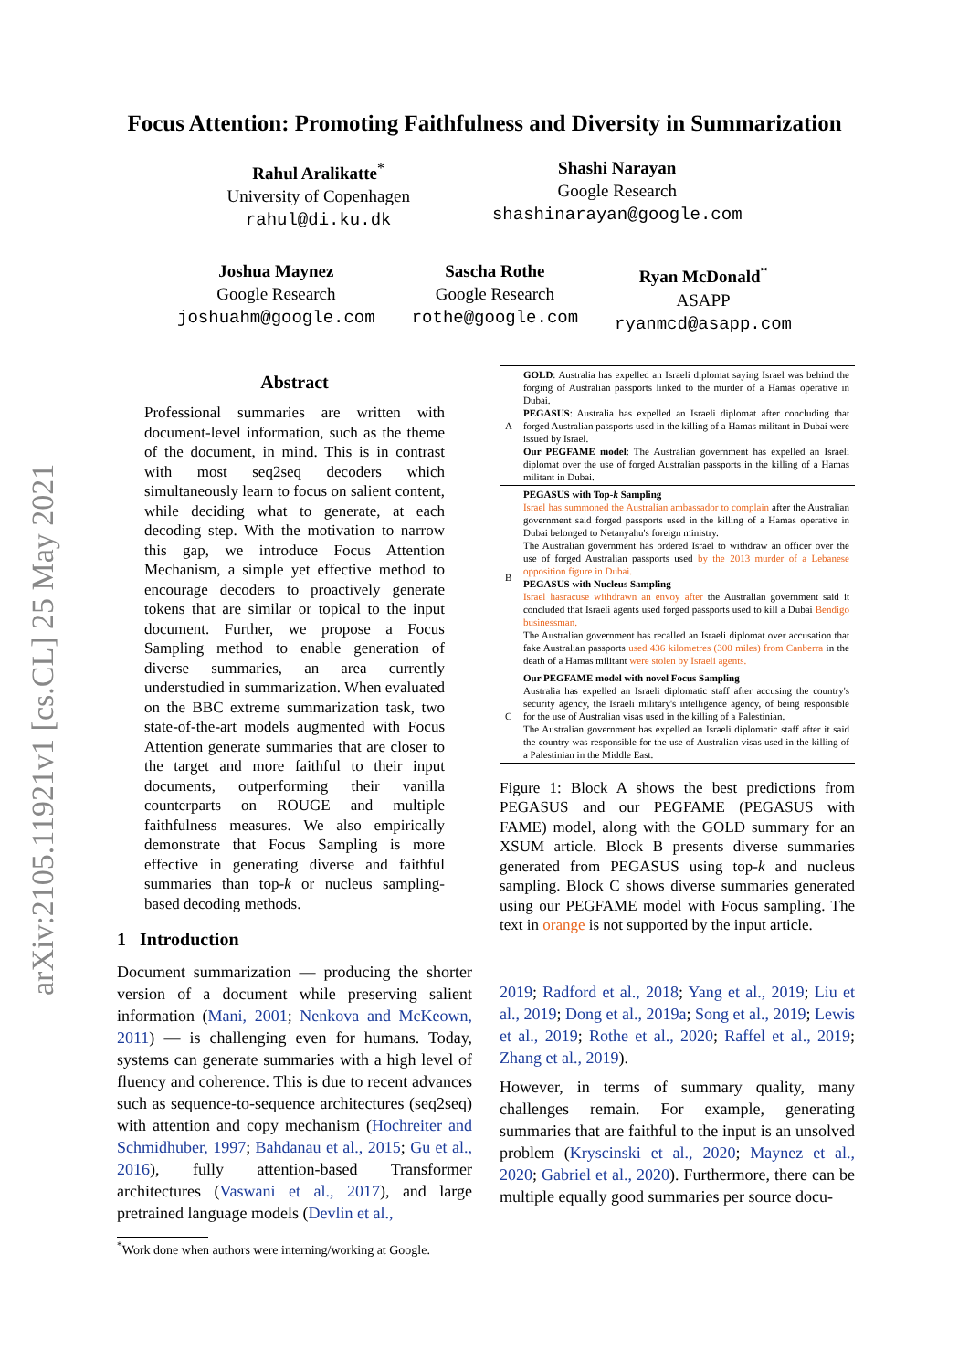arXiv:2105.11921v1 [cs.CL] 25 May 2021
Focus Attention: Promoting Faithfulness and Diversity in Summarization
Rahul Aralikatte<sup>*</sup>
University of Copenhagen
rahul@di.ku.dk
Shashi Narayan
Google Research
shashinarayan@google.com
Joshua Maynez
Google Research
joshuahm@google.com
Sascha Rothe
Google Research
rothe@google.com
Ryan McDonald<sup>*</sup>
ASAPP
ryanmcd@asapp.com
Abstract
Professional summaries are written with document-level information, such as the theme of the document, in mind. This is in contrast with most seq2seq decoders which simultaneously learn to focus on salient content, while deciding what to generate, at each decoding step. With the motivation to narrow this gap, we introduce Focus Attention Mechanism, a simple yet effective method to encourage decoders to proactively generate tokens that are similar or topical to the input document. Further, we propose a Focus Sampling method to enable generation of diverse summaries, an area currently understudied in summarization. When evaluated on the BBC extreme summarization task, two state-of-the-art models augmented with Focus Attention generate summaries that are closer to the target and more faithful to their input documents, outperforming their vanilla counterparts on ROUGE and multiple faithfulness measures. We also empirically demonstrate that Focus Sampling is more effective in generating diverse and faithful summaries than top-k or nucleus sampling-based decoding methods.
1 Introduction
Document summarization — producing the shorter version of a document while preserving salient information (Mani, 2001; Nenkova and McKeown, 2011) — is challenging even for humans. Today, systems can generate summaries with a high level of fluency and coherence. This is due to recent advances such as sequence-to-sequence architectures (seq2seq) with attention and copy mechanism (Hochreiter and Schmidhuber, 1997; Bahdanau et al., 2015; Gu et al., 2016), fully attention-based Transformer architectures (Vaswani et al., 2017), and large pretrained language models (Devlin et al.,
<sup>*</sup> Work done when authors were interning/working at Google.
| A | GOLD : Australia has expelled an Israeli diplomat saying Israel was behind the forging of Australian passports linked to the murder of a Hamas operative in Dubai. PEGASUS : Australia has expelled an Israeli diplomat after concluding that forged Australian passports used in the killing of a Hamas militant in Dubai were issued by Israel. Our PEGFAME model : The Australian government has expelled an Israeli diplomat over the use of forged Australian passports in the killing of a Hamas militant in Dubai. |
| B | PEGASUS with Top- k Sampling Israel has summoned the Australian ambassador to complain after the Australian government said forged passports used in the killing of a Hamas operative in Dubai belonged to Netanyahu's foreign ministry. The Australian government has ordered Israel to withdraw an officer over the use of forged Australian passports used by the 2013 murder of a Lebanese opposition figure in Dubai. PEGASUS with Nucleus Sampling Israel hasracuse withdrawn an envoy after the Australian government said it concluded that Israeli agents used forged passports used to kill a Dubai Bendigo businessman. The Australian government has recalled an Israeli diplomat over accusation that fake Australian passports used 436 kilometres (300 miles) from Canberra in the death of a Hamas militant were stolen by Israeli agents. |
| C | Our PEGFAME model with novel Focus Sampling Australia has expelled an Israeli diplomatic staff after accusing the country's security agency, the Israeli military's intelligence agency, of being responsible for the use of Australian visas used in the killing of a Palestinian. The Australian government has expelled an Israeli diplomatic staff after it said the country was responsible for the use of Australian visas used in the killing of a Palestinian in the Middle East. |
Figure 1: Block A shows the best predictions from PEGASUS and our PEGFAME (PEGASUS with FAME) model, along with the GOLD summary for an XSUM article. Block B presents diverse summaries generated from PEGASUS using top-k and nucleus sampling. Block C shows diverse summaries generated using our PEGFAME model with Focus sampling. The text in orange is not supported by the input article.
2019; Radford et al., 2018; Yang et al., 2019; Liu et al., 2019; Dong et al., 2019a; Song et al., 2019; Lewis et al., 2019; Rothe et al., 2020; Raffel et al., 2019; Zhang et al., 2019).
However, in terms of summary quality, many challenges remain. For example, generating summaries that are faithful to the input is an unsolved problem (Kryscinski et al., 2020; Maynez et al., 2020; Gabriel et al., 2020). Furthermore, there can be multiple equally good summaries per source docu-